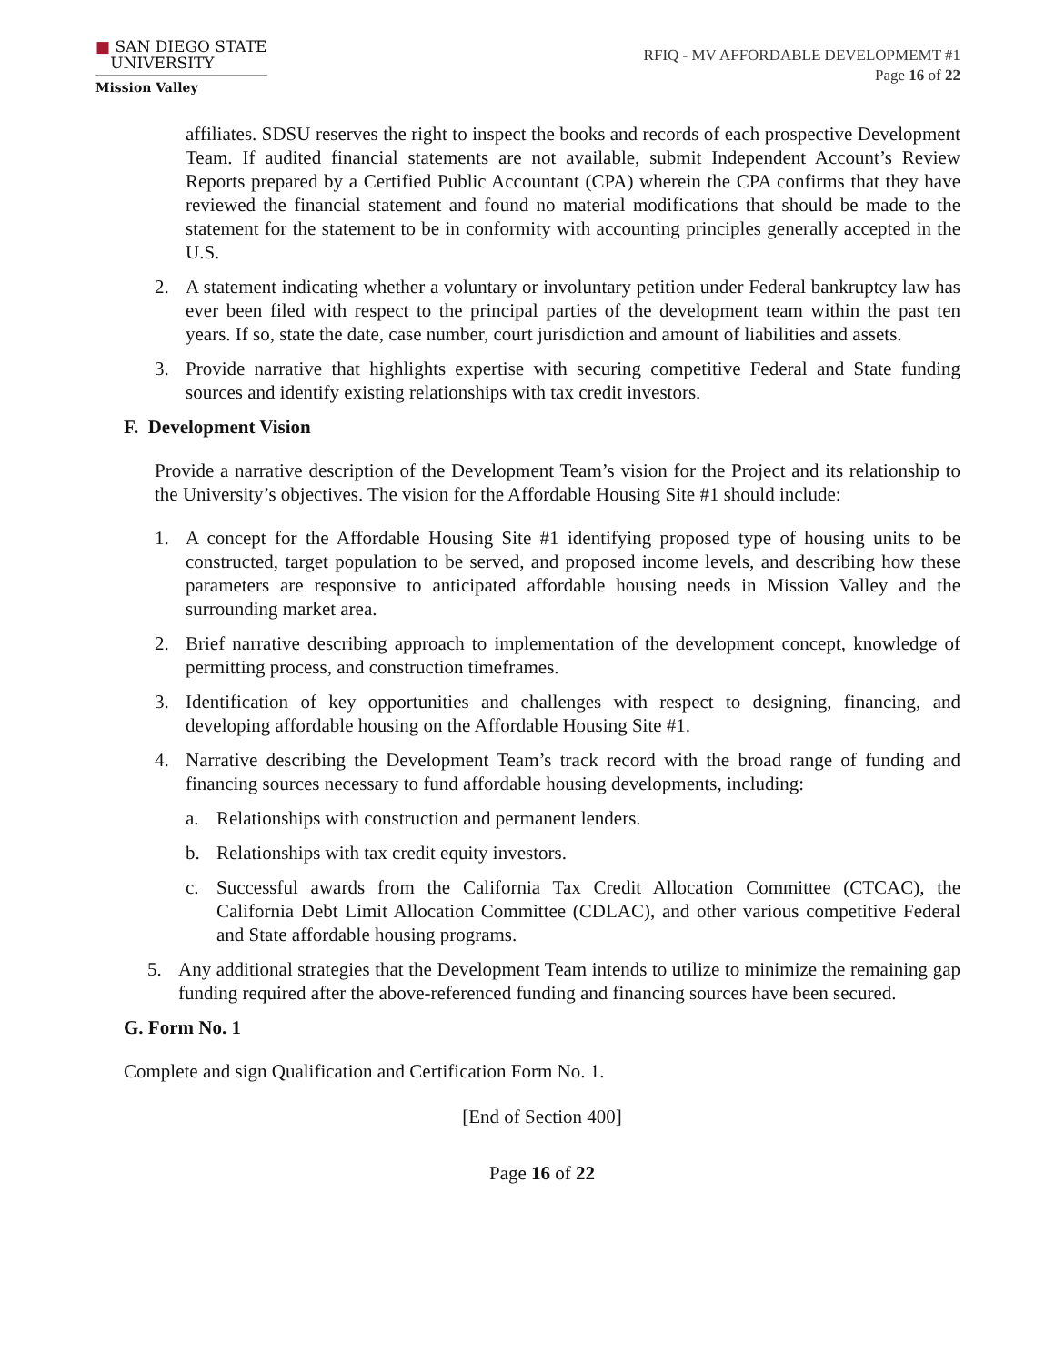■ SAN DIEGO STATE
UNIVERSITY
Mission Valley
RFIQ - MV AFFORDABLE DEVELOPMEMT #1
Page 16 of 22
affiliates. SDSU reserves the right to inspect the books and records of each prospective Development Team. If audited financial statements are not available, submit Independent Account’s Review Reports prepared by a Certified Public Accountant (CPA) wherein the CPA confirms that they have reviewed the financial statement and found no material modifications that should be made to the statement for the statement to be in conformity with accounting principles generally accepted in the U.S.
2. A statement indicating whether a voluntary or involuntary petition under Federal bankruptcy law has ever been filed with respect to the principal parties of the development team within the past ten years. If so, state the date, case number, court jurisdiction and amount of liabilities and assets.
3. Provide narrative that highlights expertise with securing competitive Federal and State funding sources and identify existing relationships with tax credit investors.
F. Development Vision
Provide a narrative description of the Development Team’s vision for the Project and its relationship to the University’s objectives. The vision for the Affordable Housing Site #1 should include:
1. A concept for the Affordable Housing Site #1 identifying proposed type of housing units to be constructed, target population to be served, and proposed income levels, and describing how these parameters are responsive to anticipated affordable housing needs in Mission Valley and the surrounding market area.
2. Brief narrative describing approach to implementation of the development concept, knowledge of permitting process, and construction timeframes.
3. Identification of key opportunities and challenges with respect to designing, financing, and developing affordable housing on the Affordable Housing Site #1.
4. Narrative describing the Development Team’s track record with the broad range of funding and financing sources necessary to fund affordable housing developments, including:
a. Relationships with construction and permanent lenders.
b. Relationships with tax credit equity investors.
c. Successful awards from the California Tax Credit Allocation Committee (CTCAC), the California Debt Limit Allocation Committee (CDLAC), and other various competitive Federal and State affordable housing programs.
5. Any additional strategies that the Development Team intends to utilize to minimize the remaining gap funding required after the above-referenced funding and financing sources have been secured.
G. Form No. 1
Complete and sign Qualification and Certification Form No. 1.
[End of Section 400]
Page 16 of 22